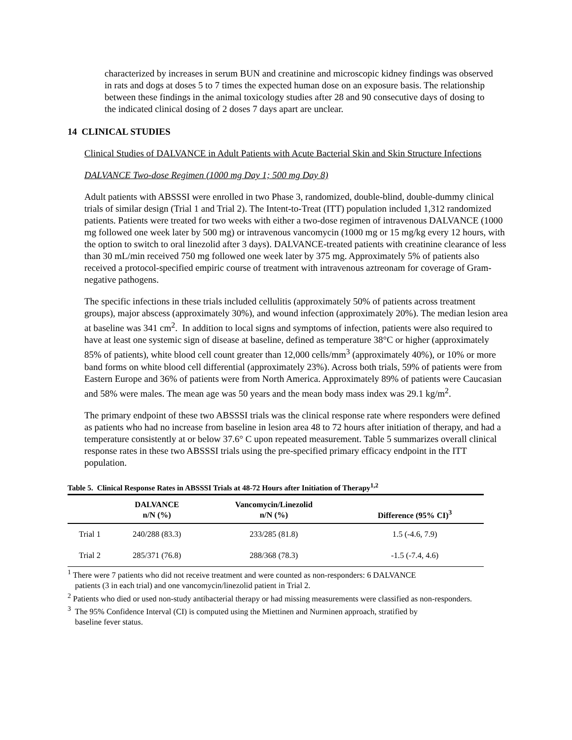characterized by increases in serum BUN and creatinine and microscopic kidney findings was observed in rats and dogs at doses 5 to 7 times the expected human dose on an exposure basis. The relationship between these findings in the animal toxicology studies after 28 and 90 consecutive days of dosing to the indicated clinical dosing of 2 doses 7 days apart are unclear.
14 CLINICAL STUDIES
Clinical Studies of DALVANCE in Adult Patients with Acute Bacterial Skin and Skin Structure Infections
DALVANCE Two-dose Regimen (1000 mg Day 1; 500 mg Day 8)
Adult patients with ABSSSI were enrolled in two Phase 3, randomized, double-blind, double-dummy clinical trials of similar design (Trial 1 and Trial 2). The Intent-to-Treat (ITT) population included 1,312 randomized patients. Patients were treated for two weeks with either a two-dose regimen of intravenous DALVANCE (1000 mg followed one week later by 500 mg) or intravenous vancomycin (1000 mg or 15 mg/kg every 12 hours, with the option to switch to oral linezolid after 3 days). DALVANCE-treated patients with creatinine clearance of less than 30 mL/min received 750 mg followed one week later by 375 mg. Approximately 5% of patients also received a protocol-specified empiric course of treatment with intravenous aztreonam for coverage of Gram-negative pathogens.
The specific infections in these trials included cellulitis (approximately 50% of patients across treatment groups), major abscess (approximately 30%), and wound infection (approximately 20%). The median lesion area at baseline was 341 cm<sup>2</sup>. In addition to local signs and symptoms of infection, patients were also required to have at least one systemic sign of disease at baseline, defined as temperature 38°C or higher (approximately 85% of patients), white blood cell count greater than 12,000 cells/mm<sup>3</sup> (approximately 40%), or 10% or more band forms on white blood cell differential (approximately 23%). Across both trials, 59% of patients were from Eastern Europe and 36% of patients were from North America. Approximately 89% of patients were Caucasian and 58% were males. The mean age was 50 years and the mean body mass index was 29.1 kg/m<sup>2</sup>.
The primary endpoint of these two ABSSSI trials was the clinical response rate where responders were defined as patients who had no increase from baseline in lesion area 48 to 72 hours after initiation of therapy, and had a temperature consistently at or below 37.6° C upon repeated measurement. Table 5 summarizes overall clinical response rates in these two ABSSSI trials using the pre-specified primary efficacy endpoint in the ITT population.
Table 5. Clinical Response Rates in ABSSSI Trials at 48-72 Hours after Initiation of Therapy<sup>1,2</sup>
| | DALVANCE n/N (%) | Vancomycin/Linezolid n/N (%) | Difference (95% CI)<sup>3</sup> |
| --- | --- | --- | --- |
| Trial 1 | 240/288 (83.3) | 233/285 (81.8) | 1.5 (-4.6, 7.9) |
| Trial 2 | 285/371 (76.8) | 288/368 (78.3) | -1.5 (-7.4, 4.6) |
<sup>1</sup> There were 7 patients who did not receive treatment and were counted as non-responders: 6 DALVANCE
patients (3 in each trial) and one vancomycin/linezolid patient in Trial 2.
<sup>2</sup> Patients who died or used non-study antibacterial therapy or had missing measurements were classified as non-responders.
<sup>3</sup> The 95% Confidence Interval (CI) is computed using the Miettinen and Nurminen approach, stratified by
baseline fever status.